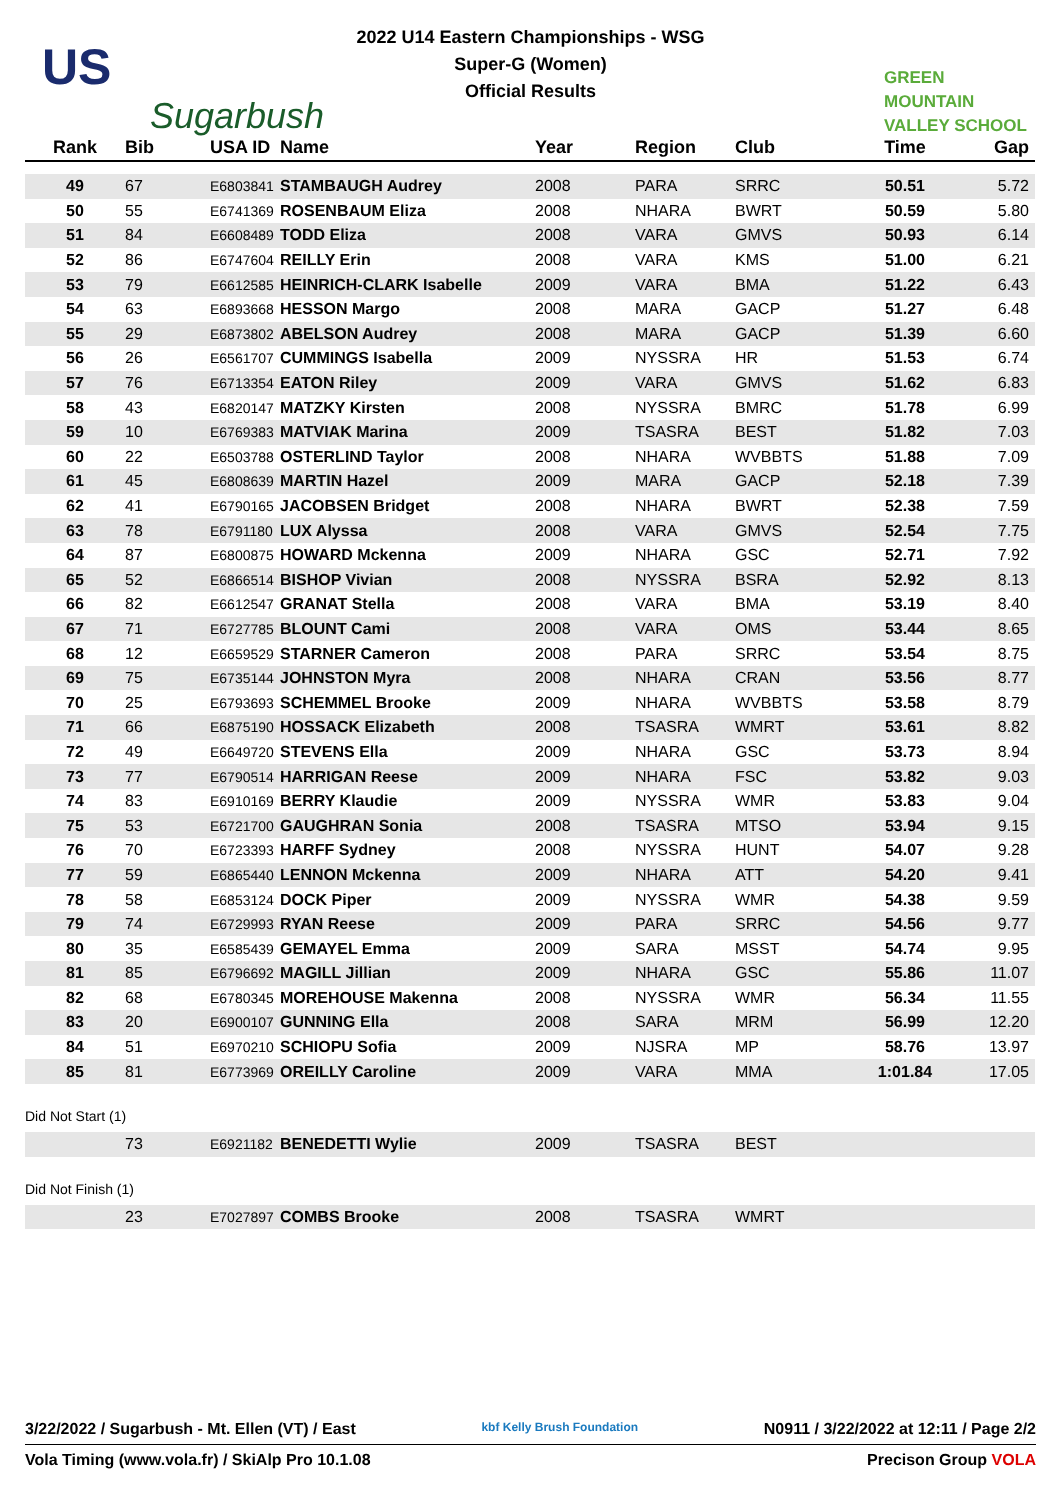US
Sugarbush
2022 U14 Eastern Championships - WSG
Super-G (Women)
Official Results
GREEN
MOUNTAIN
VALLEY SCHOOL
| Rank | Bib | USA ID | Name | Year | Region | Club | Time | Gap |
| --- | --- | --- | --- | --- | --- | --- | --- | --- |
| 49 | 67 | E6803841 | STAMBAUGH Audrey | 2008 | PARA | SRRC | 50.51 | 5.72 |
| 50 | 55 | E6741369 | ROSENBAUM Eliza | 2008 | NHARA | BWRT | 50.59 | 5.80 |
| 51 | 84 | E6608489 | TODD Eliza | 2008 | VARA | GMVS | 50.93 | 6.14 |
| 52 | 86 | E6747604 | REILLY Erin | 2008 | VARA | KMS | 51.00 | 6.21 |
| 53 | 79 | E6612585 | HEINRICH-CLARK Isabelle | 2009 | VARA | BMA | 51.22 | 6.43 |
| 54 | 63 | E6893668 | HESSON Margo | 2008 | MARA | GACP | 51.27 | 6.48 |
| 55 | 29 | E6873802 | ABELSON Audrey | 2008 | MARA | GACP | 51.39 | 6.60 |
| 56 | 26 | E6561707 | CUMMINGS Isabella | 2009 | NYSSRA | HR | 51.53 | 6.74 |
| 57 | 76 | E6713354 | EATON Riley | 2009 | VARA | GMVS | 51.62 | 6.83 |
| 58 | 43 | E6820147 | MATZKY Kirsten | 2008 | NYSSRA | BMRC | 51.78 | 6.99 |
| 59 | 10 | E6769383 | MATVIAK Marina | 2009 | TSASRA | BEST | 51.82 | 7.03 |
| 60 | 22 | E6503788 | OSTERLIND Taylor | 2008 | NHARA | WVBBTS | 51.88 | 7.09 |
| 61 | 45 | E6808639 | MARTIN Hazel | 2009 | MARA | GACP | 52.18 | 7.39 |
| 62 | 41 | E6790165 | JACOBSEN Bridget | 2008 | NHARA | BWRT | 52.38 | 7.59 |
| 63 | 78 | E6791180 | LUX Alyssa | 2008 | VARA | GMVS | 52.54 | 7.75 |
| 64 | 87 | E6800875 | HOWARD Mckenna | 2009 | NHARA | GSC | 52.71 | 7.92 |
| 65 | 52 | E6866514 | BISHOP Vivian | 2008 | NYSSRA | BSRA | 52.92 | 8.13 |
| 66 | 82 | E6612547 | GRANAT Stella | 2008 | VARA | BMA | 53.19 | 8.40 |
| 67 | 71 | E6727785 | BLOUNT Cami | 2008 | VARA | OMS | 53.44 | 8.65 |
| 68 | 12 | E6659529 | STARNER Cameron | 2008 | PARA | SRRC | 53.54 | 8.75 |
| 69 | 75 | E6735144 | JOHNSTON Myra | 2008 | NHARA | CRAN | 53.56 | 8.77 |
| 70 | 25 | E6793693 | SCHEMMEL Brooke | 2009 | NHARA | WVBBTS | 53.58 | 8.79 |
| 71 | 66 | E6875190 | HOSSACK Elizabeth | 2008 | TSASRA | WMRT | 53.61 | 8.82 |
| 72 | 49 | E6649720 | STEVENS Ella | 2009 | NHARA | GSC | 53.73 | 8.94 |
| 73 | 77 | E6790514 | HARRIGAN Reese | 2009 | NHARA | FSC | 53.82 | 9.03 |
| 74 | 83 | E6910169 | BERRY Klaudie | 2009 | NYSSRA | WMR | 53.83 | 9.04 |
| 75 | 53 | E6721700 | GAUGHRAN Sonia | 2008 | TSASRA | MTSO | 53.94 | 9.15 |
| 76 | 70 | E6723393 | HARFF Sydney | 2008 | NYSSRA | HUNT | 54.07 | 9.28 |
| 77 | 59 | E6865440 | LENNON Mckenna | 2009 | NHARA | ATT | 54.20 | 9.41 |
| 78 | 58 | E6853124 | DOCK Piper | 2009 | NYSSRA | WMR | 54.38 | 9.59 |
| 79 | 74 | E6729993 | RYAN Reese | 2009 | PARA | SRRC | 54.56 | 9.77 |
| 80 | 35 | E6585439 | GEMAYEL Emma | 2009 | SARA | MSST | 54.74 | 9.95 |
| 81 | 85 | E6796692 | MAGILL Jillian | 2009 | NHARA | GSC | 55.86 | 11.07 |
| 82 | 68 | E6780345 | MOREHOUSE Makenna | 2008 | NYSSRA | WMR | 56.34 | 11.55 |
| 83 | 20 | E6900107 | GUNNING Ella | 2008 | SARA | MRM | 56.99 | 12.20 |
| 84 | 51 | E6970210 | SCHIOPU Sofia | 2009 | NJSRA | MP | 58.76 | 13.97 |
| 85 | 81 | E6773969 | OREILLY Caroline | 2009 | VARA | MMA | 1:01.84 | 17.05 |
Did Not Start (1)
| | 73 | E6921182 | BENEDETTI Wylie | 2009 | TSASRA | BEST |
Did Not Finish (1)
| | 23 | E7027897 | COMBS Brooke | 2008 | TSASRA | WMRT |
3/22/2022 / Sugarbush - Mt. Ellen (VT) / East kbf Kelly Brush Foundation N0911 / 3/22/2022 at 12:11 / Page 2/2
Vola Timing (www.vola.fr) / SkiAlp Pro 10.1.08 Precison Group VOLA